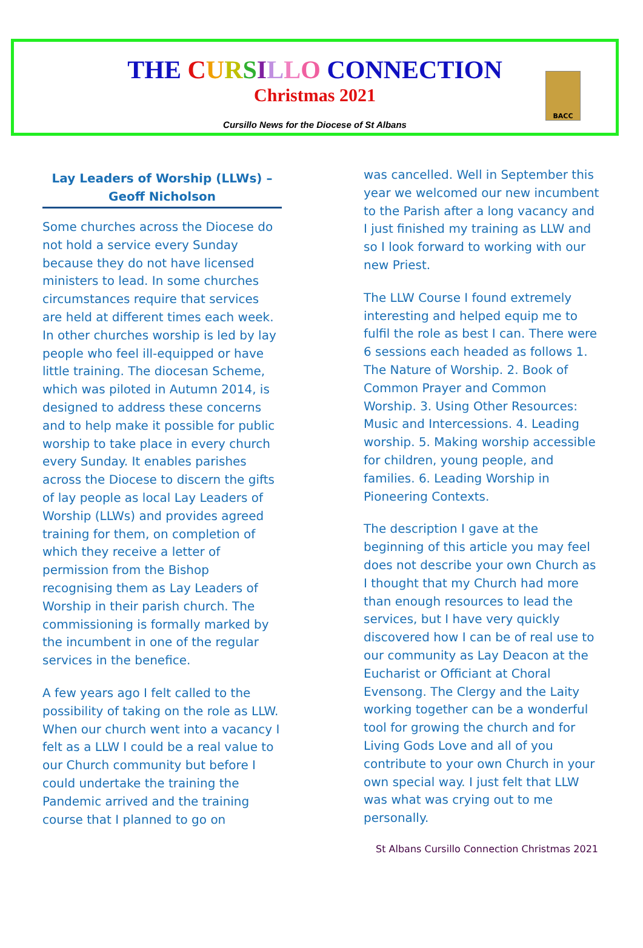THE CURSILLO CONNECTION
Christmas 2021
Cursillo News for the Diocese of St Albans
BACC
Lay Leaders of Worship (LLWs) – Geoff Nicholson
Some churches across the Diocese do not hold a service every Sunday because they do not have licensed ministers to lead. In some churches circumstances require that services are held at different times each week. In other churches worship is led by lay people who feel ill-equipped or have little training. The diocesan Scheme, which was piloted in Autumn 2014, is designed to address these concerns and to help make it possible for public worship to take place in every church every Sunday. It enables parishes across the Diocese to discern the gifts of lay people as local Lay Leaders of Worship (LLWs) and provides agreed training for them, on completion of which they receive a letter of permission from the Bishop recognising them as Lay Leaders of Worship in their parish church. The commissioning is formally marked by the incumbent in one of the regular services in the benefice.
A few years ago I felt called to the possibility of taking on the role as LLW. When our church went into a vacancy I felt as a LLW I could be a real value to our Church community but before I could undertake the training the Pandemic arrived and the training course that I planned to go on
was cancelled. Well in September this year we welcomed our new incumbent to the Parish after a long vacancy and I just finished my training as LLW and so I look forward to working with our new Priest.
The LLW Course I found extremely interesting and helped equip me to fulfil the role as best I can. There were 6 sessions each headed as follows 1. The Nature of Worship. 2. Book of Common Prayer and Common Worship. 3. Using Other Resources: Music and Intercessions. 4. Leading worship. 5. Making worship accessible for children, young people, and families. 6. Leading Worship in Pioneering Contexts.
The description I gave at the beginning of this article you may feel does not describe your own Church as I thought that my Church had more than enough resources to lead the services, but I have very quickly discovered how I can be of real use to our community as Lay Deacon at the Eucharist or Officiant at Choral Evensong. The Clergy and the Laity working together can be a wonderful tool for growing the church and for Living Gods Love and all of you contribute to your own Church in your own special way. I just felt that LLW was what was crying out to me personally.
St Albans Cursillo Connection Christmas 2021